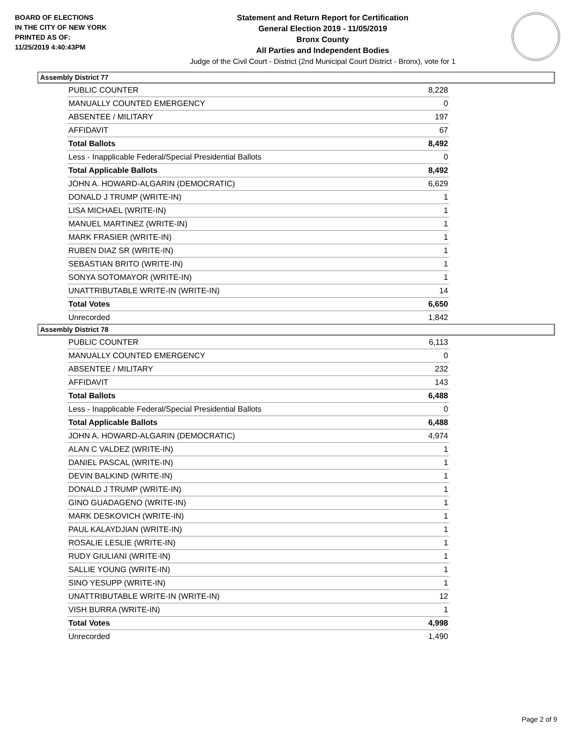BOARD OF ELECTIONS
IN THE CITY OF NEW YORK
PRINTED AS OF:
11/25/2019 4:40:43PM
Statement and Return Report for Certification
General Election 2019 - 11/05/2019
Bronx County
All Parties and Independent Bodies
Judge of the Civil Court - District (2nd Municipal Court District - Bronx), vote for 1
Assembly District 77
| PUBLIC COUNTER | 8,228 |
| MANUALLY COUNTED EMERGENCY | 0 |
| ABSENTEE / MILITARY | 197 |
| AFFIDAVIT | 67 |
| Total Ballots | 8,492 |
| Less - Inapplicable Federal/Special Presidential Ballots | 0 |
| Total Applicable Ballots | 8,492 |
| JOHN A. HOWARD-ALGARIN (DEMOCRATIC) | 6,629 |
| DONALD J TRUMP (WRITE-IN) | 1 |
| LISA MICHAEL (WRITE-IN) | 1 |
| MANUEL MARTINEZ (WRITE-IN) | 1 |
| MARK FRASIER (WRITE-IN) | 1 |
| RUBEN DIAZ SR (WRITE-IN) | 1 |
| SEBASTIAN BRITO (WRITE-IN) | 1 |
| SONYA SOTOMAYOR (WRITE-IN) | 1 |
| UNATTRIBUTABLE WRITE-IN (WRITE-IN) | 14 |
| Total Votes | 6,650 |
| Unrecorded | 1,842 |
Assembly District 78
| PUBLIC COUNTER | 6,113 |
| MANUALLY COUNTED EMERGENCY | 0 |
| ABSENTEE / MILITARY | 232 |
| AFFIDAVIT | 143 |
| Total Ballots | 6,488 |
| Less - Inapplicable Federal/Special Presidential Ballots | 0 |
| Total Applicable Ballots | 6,488 |
| JOHN A. HOWARD-ALGARIN (DEMOCRATIC) | 4,974 |
| ALAN C VALDEZ (WRITE-IN) | 1 |
| DANIEL PASCAL (WRITE-IN) | 1 |
| DEVIN BALKIND (WRITE-IN) | 1 |
| DONALD J TRUMP (WRITE-IN) | 1 |
| GINO GUADAGENO (WRITE-IN) | 1 |
| MARK DESKOVICH (WRITE-IN) | 1 |
| PAUL KALAYDJIAN (WRITE-IN) | 1 |
| ROSALIE LESLIE (WRITE-IN) | 1 |
| RUDY GIULIANI (WRITE-IN) | 1 |
| SALLIE YOUNG (WRITE-IN) | 1 |
| SINO YESUPP (WRITE-IN) | 1 |
| UNATTRIBUTABLE WRITE-IN (WRITE-IN) | 12 |
| VISH BURRA (WRITE-IN) | 1 |
| Total Votes | 4,998 |
| Unrecorded | 1,490 |
Page 2 of 9